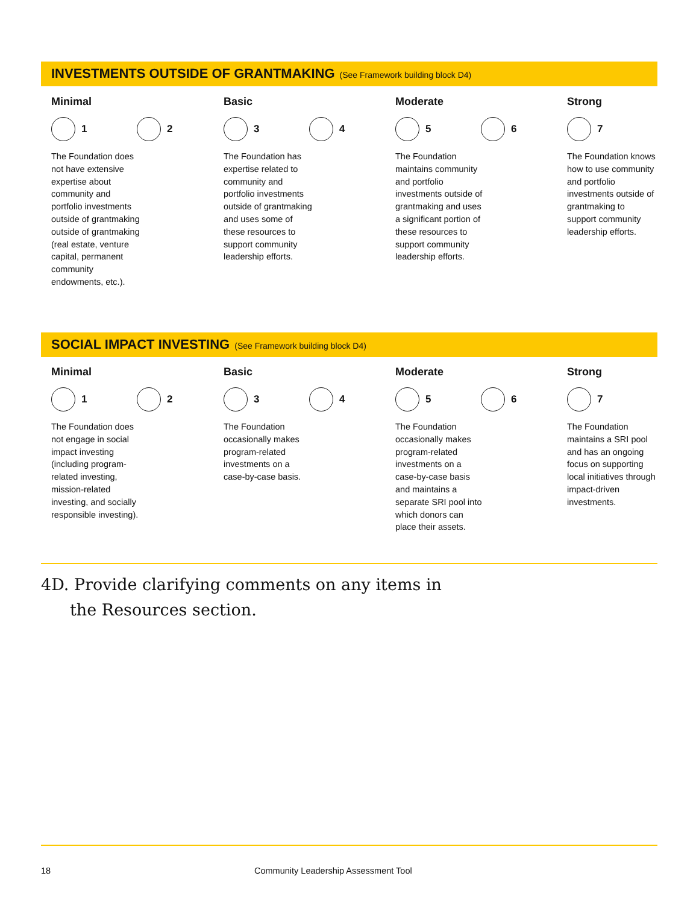INVESTMENTS OUTSIDE OF GRANTMAKING (See Framework building block D4)
Minimal
1 2
The Foundation does not have extensive expertise about community and portfolio investments outside of grantmaking outside of grantmaking (real estate, venture capital, permanent community endowments, etc.).
Basic
3 4
The Foundation has expertise related to community and portfolio investments outside of grantmaking and uses some of these resources to support community leadership efforts.
Moderate
5 6
The Foundation maintains community and portfolio investments outside of grantmaking and uses a significant portion of these resources to support community leadership efforts.
Strong
7
The Foundation knows how to use community and portfolio investments outside of grantmaking to support community leadership efforts.
SOCIAL IMPACT INVESTING (See Framework building block D4)
Minimal
1 2
The Foundation does not engage in social impact investing (including program-related investing, mission-related investing, and socially responsible investing).
Basic
3 4
The Foundation occasionally makes program-related investments on a case-by-case basis.
Moderate
5 6
The Foundation occasionally makes program-related investments on a case-by-case basis and maintains a separate SRI pool into which donors can place their assets.
Strong
7
The Foundation maintains a SRI pool and has an ongoing focus on supporting local initiatives through impact-driven investments.
4D. Provide clarifying comments on any items in
the Resources section.
18
Community Leadership Assessment Tool